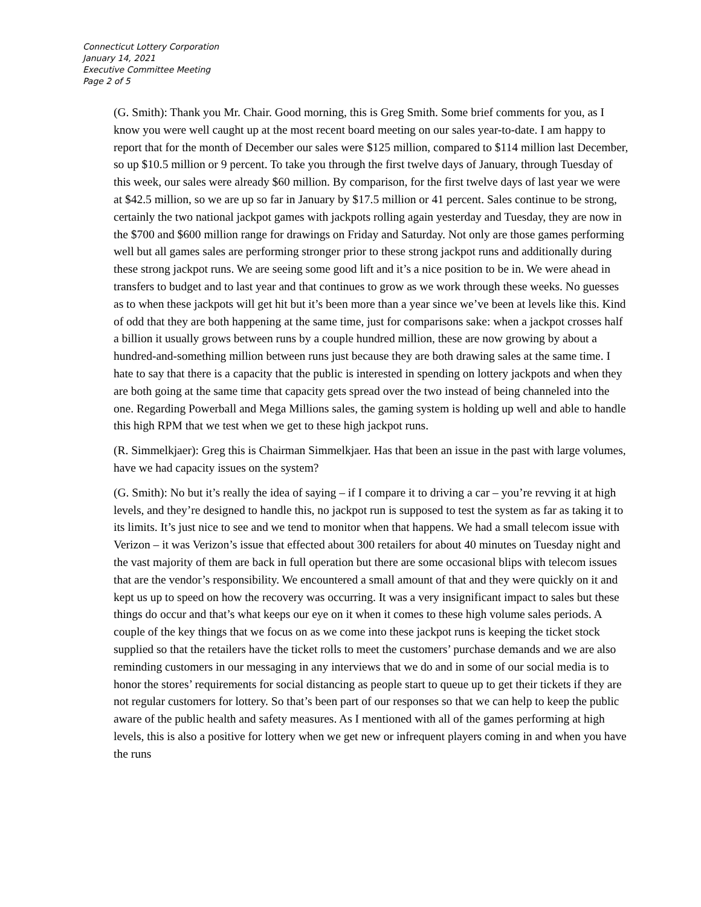Connecticut Lottery Corporation
January 14, 2021
Executive Committee Meeting
Page 2 of 5
(G. Smith): Thank you Mr. Chair. Good morning, this is Greg Smith. Some brief comments for you, as I know you were well caught up at the most recent board meeting on our sales year-to-date. I am happy to report that for the month of December our sales were $125 million, compared to $114 million last December, so up $10.5 million or 9 percent. To take you through the first twelve days of January, through Tuesday of this week, our sales were already $60 million. By comparison, for the first twelve days of last year we were at $42.5 million, so we are up so far in January by $17.5 million or 41 percent. Sales continue to be strong, certainly the two national jackpot games with jackpots rolling again yesterday and Tuesday, they are now in the $700 and $600 million range for drawings on Friday and Saturday. Not only are those games performing well but all games sales are performing stronger prior to these strong jackpot runs and additionally during these strong jackpot runs. We are seeing some good lift and it’s a nice position to be in. We were ahead in transfers to budget and to last year and that continues to grow as we work through these weeks. No guesses as to when these jackpots will get hit but it’s been more than a year since we’ve been at levels like this. Kind of odd that they are both happening at the same time, just for comparisons sake: when a jackpot crosses half a billion it usually grows between runs by a couple hundred million, these are now growing by about a hundred-and-something million between runs just because they are both drawing sales at the same time. I hate to say that there is a capacity that the public is interested in spending on lottery jackpots and when they are both going at the same time that capacity gets spread over the two instead of being channeled into the one. Regarding Powerball and Mega Millions sales, the gaming system is holding up well and able to handle this high RPM that we test when we get to these high jackpot runs.
(R. Simmelkjaer): Greg this is Chairman Simmelkjaer. Has that been an issue in the past with large volumes, have we had capacity issues on the system?
(G. Smith): No but it’s really the idea of saying – if I compare it to driving a car – you’re revving it at high levels, and they’re designed to handle this, no jackpot run is supposed to test the system as far as taking it to its limits. It’s just nice to see and we tend to monitor when that happens. We had a small telecom issue with Verizon – it was Verizon’s issue that effected about 300 retailers for about 40 minutes on Tuesday night and the vast majority of them are back in full operation but there are some occasional blips with telecom issues that are the vendor’s responsibility. We encountered a small amount of that and they were quickly on it and kept us up to speed on how the recovery was occurring. It was a very insignificant impact to sales but these things do occur and that’s what keeps our eye on it when it comes to these high volume sales periods. A couple of the key things that we focus on as we come into these jackpot runs is keeping the ticket stock supplied so that the retailers have the ticket rolls to meet the customers’ purchase demands and we are also reminding customers in our messaging in any interviews that we do and in some of our social media is to honor the stores’ requirements for social distancing as people start to queue up to get their tickets if they are not regular customers for lottery. So that’s been part of our responses so that we can help to keep the public aware of the public health and safety measures. As I mentioned with all of the games performing at high levels, this is also a positive for lottery when we get new or infrequent players coming in and when you have the runs